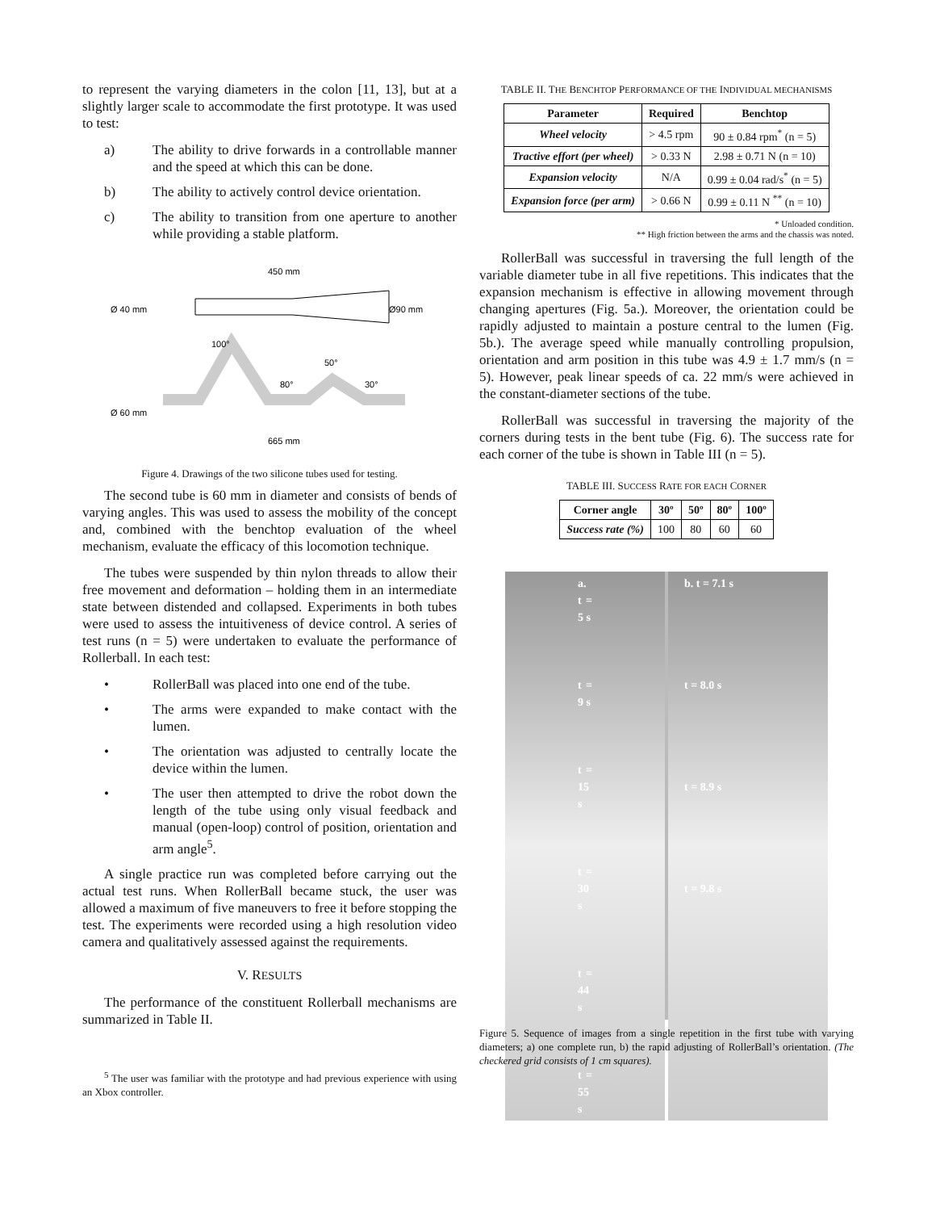to represent the varying diameters in the colon [11, 13], but at a slightly larger scale to accommodate the first prototype. It was used to test:
a) The ability to drive forwards in a controllable manner and the speed at which this can be done.
b) The ability to actively control device orientation.
c) The ability to transition from one aperture to another while providing a stable platform.
450 mm
Ø 40 mm
Ø90 mm
100°
50°
80°
30°
Ø 60 mm
665 mm
Figure 4. Drawings of the two silicone tubes used for testing.
The second tube is 60 mm in diameter and consists of bends of varying angles. This was used to assess the mobility of the concept and, combined with the benchtop evaluation of the wheel mechanism, evaluate the efficacy of this locomotion technique.
The tubes were suspended by thin nylon threads to allow their free movement and deformation – holding them in an intermediate state between distended and collapsed. Experiments in both tubes were used to assess the intuitiveness of device control. A series of test runs (n = 5) were undertaken to evaluate the performance of Rollerball. In each test:
• RollerBall was placed into one end of the tube.
• The arms were expanded to make contact with the lumen.
• The orientation was adjusted to centrally locate the device within the lumen.
• The user then attempted to drive the robot down the length of the tube using only visual feedback and manual (open-loop) control of position, orientation and arm angle<sup>5</sup>.
A single practice run was completed before carrying out the actual test runs. When RollerBall became stuck, the user was allowed a maximum of five maneuvers to free it before stopping the test. The experiments were recorded using a high resolution video camera and qualitatively assessed against the requirements.
V. RESULTS
The performance of the constituent Rollerball mechanisms are summarized in Table II.
<sup>5</sup> The user was familiar with the prototype and had previous experience with using an Xbox controller.
TABLE II. THE BENCHTOP PERFORMANCE OF THE INDIVIDUAL MECHANISMS
| Parameter | Required | Benchtop |
| --- | --- | --- |
| Wheel velocity | > 4.5 rpm | 90 ± 0.84 rpm<sup>*</sup> (n = 5) |
| Tractive effort (per wheel) | > 0.33 N | 2.98 ± 0.71 N (n = 10) |
| Expansion velocity | N/A | 0.99 ± 0.04 rad/s<sup>*</sup> (n = 5) |
| Expansion force (per arm) | > 0.66 N | 0.99 ± 0.11 N <sup>**</sup> (n = 10) |
* Unloaded condition.
** High friction between the arms and the chassis was noted.
RollerBall was successful in traversing the full length of the variable diameter tube in all five repetitions. This indicates that the expansion mechanism is effective in allowing movement through changing apertures (Fig. 5a.). Moreover, the orientation could be rapidly adjusted to maintain a posture central to the lumen (Fig. 5b.). The average speed while manually controlling propulsion, orientation and arm position in this tube was 4.9 ± 1.7 mm/s (n = 5). However, peak linear speeds of ca. 22 mm/s were achieved in the constant-diameter sections of the tube.
RollerBall was successful in traversing the majority of the corners during tests in the bent tube (Fig. 6). The success rate for each corner of the tube is shown in Table III (n = 5).
TABLE III. SUCCESS RATE FOR EACH CORNER
| Corner angle | 30º | 50º | 80º | 100º |
| --- | --- | --- | --- | --- |
| Success rate (%) | 100 | 80 | 60 | 60 |
a. t = 5 s
t = 9 s
t = 15 s
t = 30 s
t = 44 s
t = 55 s
b. t = 7.1 s
t = 8.0 s
t = 8.9 s
t = 9.8 s
Figure 5. Sequence of images from a single repetition in the first tube with varying diameters; a) one complete run, b) the rapid adjusting of RollerBall’s orientation. (The checkered grid consists of 1 cm squares).